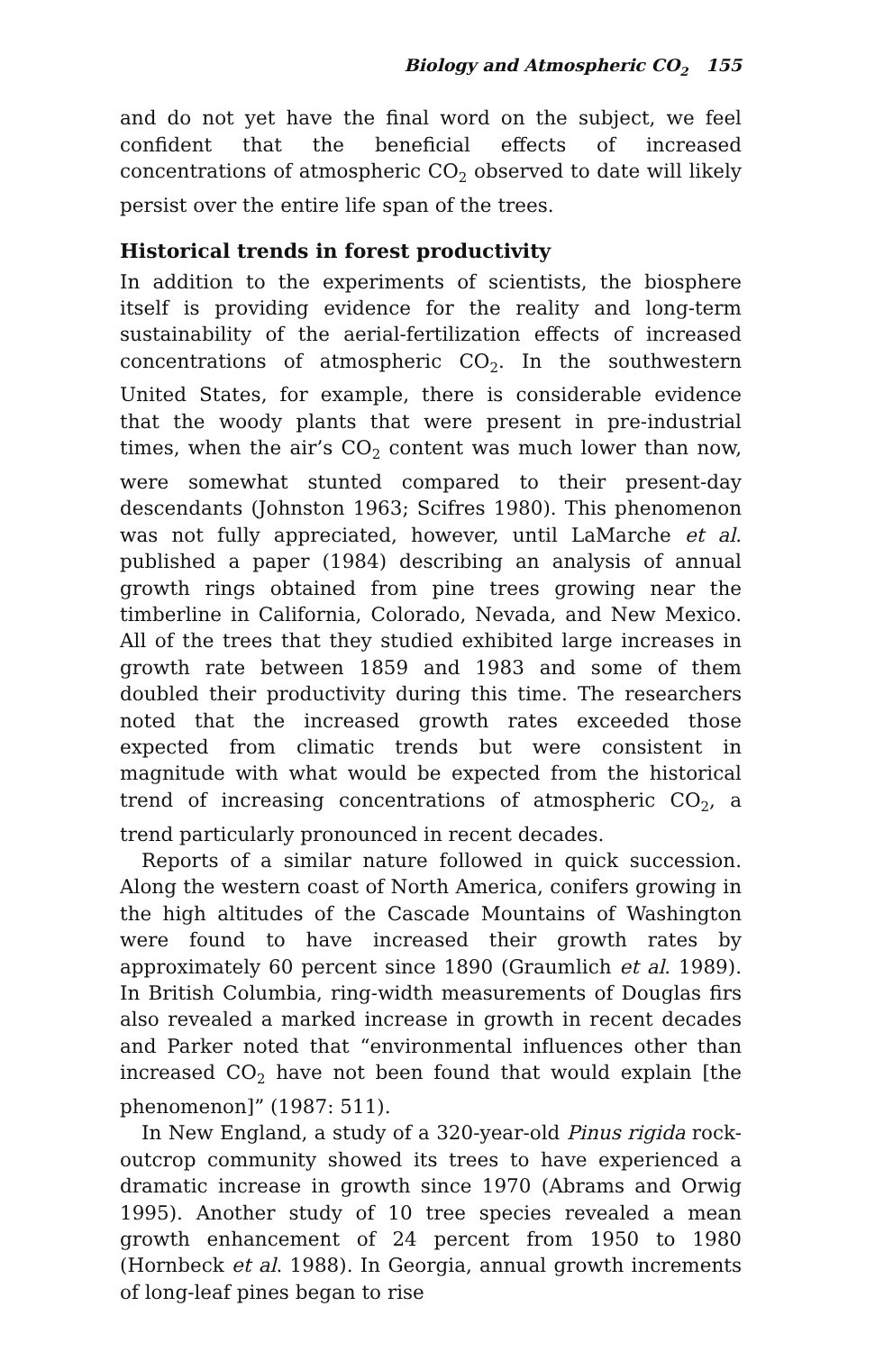Biology and Atmospheric CO<sub>2</sub> 155
and do not yet have the final word on the subject, we feel confident that the beneficial effects of increased concentrations of atmospheric CO<sub>2</sub> observed to date will likely persist over the entire life span of the trees.
Historical trends in forest productivity
In addition to the experiments of scientists, the biosphere itself is providing evidence for the reality and long-term sustainability of the aerial-fertilization effects of increased concentrations of atmospheric CO<sub>2</sub>. In the southwestern United States, for example, there is considerable evidence that the woody plants that were present in pre-industrial times, when the air’s CO<sub>2</sub> content was much lower than now, were somewhat stunted compared to their present-day descendants (Johnston 1963; Scifres 1980). This phenomenon was not fully appreciated, however, until LaMarche et al. published a paper (1984) describing an analysis of annual growth rings obtained from pine trees growing near the timberline in California, Colorado, Nevada, and New Mexico. All of the trees that they studied exhibited large increases in growth rate between 1859 and 1983 and some of them doubled their productivity during this time. The researchers noted that the increased growth rates exceeded those expected from climatic trends but were consistent in magnitude with what would be expected from the historical trend of increasing concentrations of atmospheric CO<sub>2</sub>, a trend particularly pronounced in recent decades.
Reports of a similar nature followed in quick succession. Along the western coast of North America, conifers growing in the high altitudes of the Cascade Mountains of Washington were found to have increased their growth rates by approximately 60 percent since 1890 (Graumlich et al. 1989). In British Columbia, ring-width measurements of Douglas firs also revealed a marked increase in growth in recent decades and Parker noted that “environmental influences other than increased CO<sub>2</sub> have not been found that would explain [the phenomenon]” (1987: 511).
In New England, a study of a 320-year-old Pinus rigida rock-outcrop community showed its trees to have experienced a dramatic increase in growth since 1970 (Abrams and Orwig 1995). Another study of 10 tree species revealed a mean growth enhancement of 24 percent from 1950 to 1980 (Hornbeck et al. 1988). In Georgia, annual growth increments of long-leaf pines began to rise